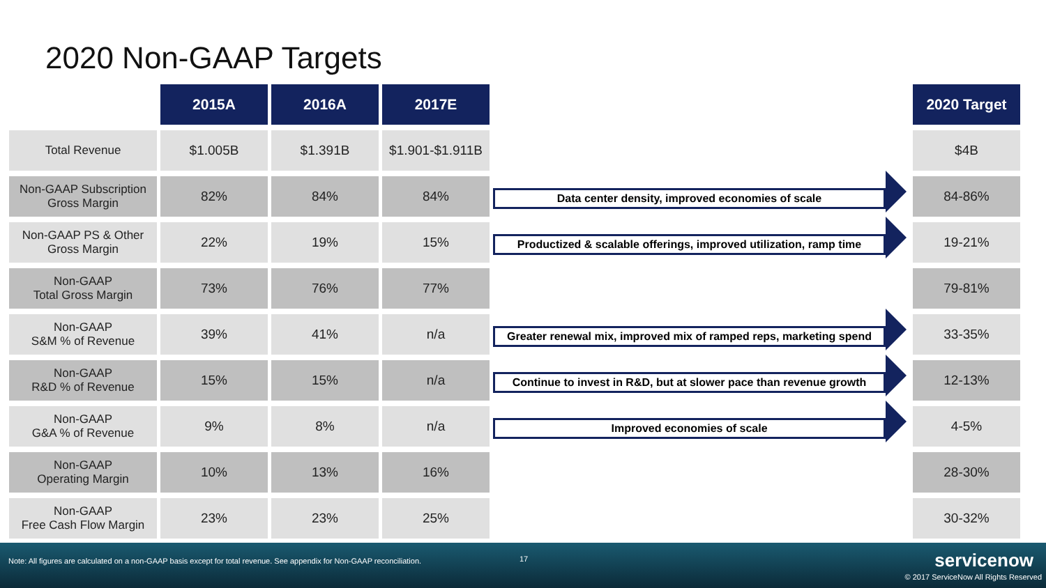2020 Non-GAAP Targets
| | 2015A | 2016A | 2017E | | 2020 Target |
| Total Revenue | $1.005B | $1.391B | $1.901-$1.911B | | $4B |
| Non-GAAP Subscription Gross Margin | 82% | 84% | 84% | Data center density, improved economies of scale | 84-86% |
| Non-GAAP PS & Other Gross Margin | 22% | 19% | 15% | Productized & scalable offerings, improved utilization, ramp time | 19-21% |
| Non-GAAP Total Gross Margin | 73% | 76% | 77% | | 79-81% |
| Non-GAAP S&M % of Revenue | 39% | 41% | n/a | Greater renewal mix, improved mix of ramped reps, marketing spend | 33-35% |
| Non-GAAP R&D % of Revenue | 15% | 15% | n/a | Continue to invest in R&D, but at slower pace than revenue growth | 12-13% |
| Non-GAAP G&A % of Revenue | 9% | 8% | n/a | Improved economies of scale | 4-5% |
| Non-GAAP Operating Margin | 10% | 13% | 16% | | 28-30% |
| Non-GAAP Free Cash Flow Margin | 23% | 23% | 25% | | 30-32% |
Note: All figures are calculated on a non-GAAP basis except for total revenue. See appendix for Non-GAAP reconciliation.
17 servicenow
© 2017 ServiceNow All Rights Reserved